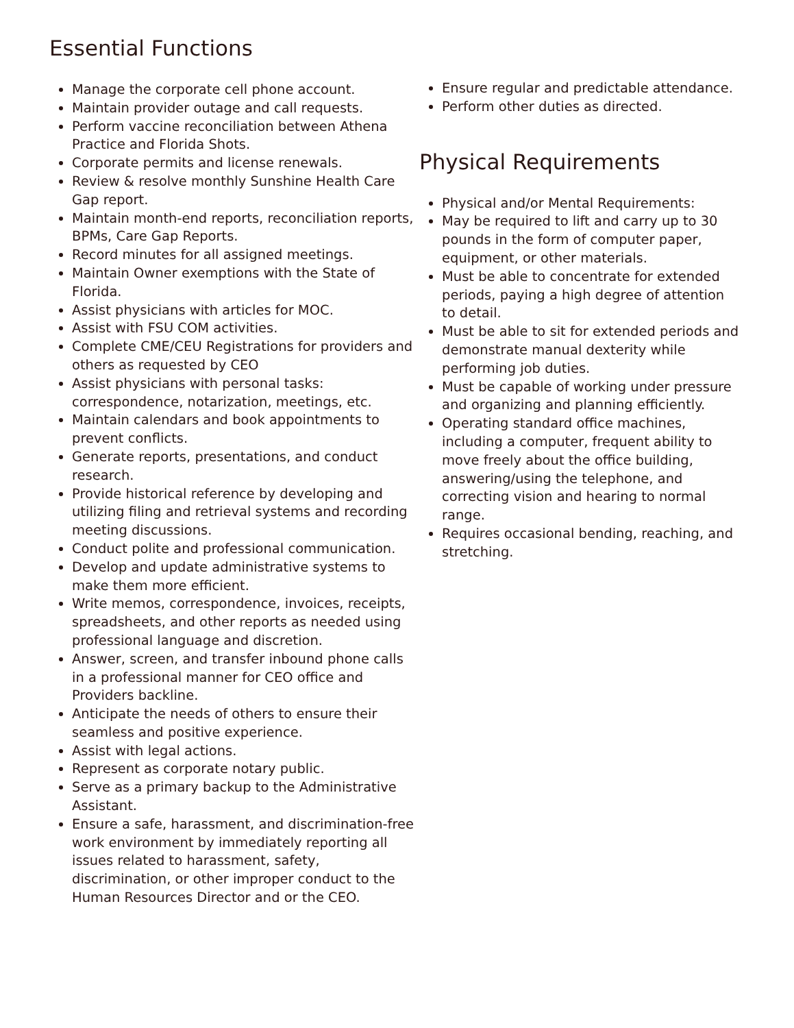Essential Functions
Manage the corporate cell phone account.
Maintain provider outage and call requests.
Perform vaccine reconciliation between Athena Practice and Florida Shots.
Corporate permits and license renewals.
Review & resolve monthly Sunshine Health Care Gap report.
Maintain month-end reports, reconciliation reports, BPMs, Care Gap Reports.
Record minutes for all assigned meetings.
Maintain Owner exemptions with the State of Florida.
Assist physicians with articles for MOC.
Assist with FSU COM activities.
Complete CME/CEU Registrations for providers and others as requested by CEO
Assist physicians with personal tasks: correspondence, notarization, meetings, etc.
Maintain calendars and book appointments to prevent conflicts.
Generate reports, presentations, and conduct research.
Provide historical reference by developing and utilizing filing and retrieval systems and recording meeting discussions.
Conduct polite and professional communication.
Develop and update administrative systems to make them more efficient.
Write memos, correspondence, invoices, receipts, spreadsheets, and other reports as needed using professional language and discretion.
Answer, screen, and transfer inbound phone calls in a professional manner for CEO office and Providers backline.
Anticipate the needs of others to ensure their seamless and positive experience.
Assist with legal actions.
Represent as corporate notary public.
Serve as a primary backup to the Administrative Assistant.
Ensure a safe, harassment, and discrimination-free work environment by immediately reporting all issues related to harassment, safety, discrimination, or other improper conduct to the Human Resources Director and or the CEO.
Ensure regular and predictable attendance.
Perform other duties as directed.
Physical Requirements
Physical and/or Mental Requirements:
May be required to lift and carry up to 30 pounds in the form of computer paper, equipment, or other materials.
Must be able to concentrate for extended periods, paying a high degree of attention to detail.
Must be able to sit for extended periods and demonstrate manual dexterity while performing job duties.
Must be capable of working under pressure and organizing and planning efficiently.
Operating standard office machines, including a computer, frequent ability to move freely about the office building, answering/using the telephone, and correcting vision and hearing to normal range.
Requires occasional bending, reaching, and stretching.